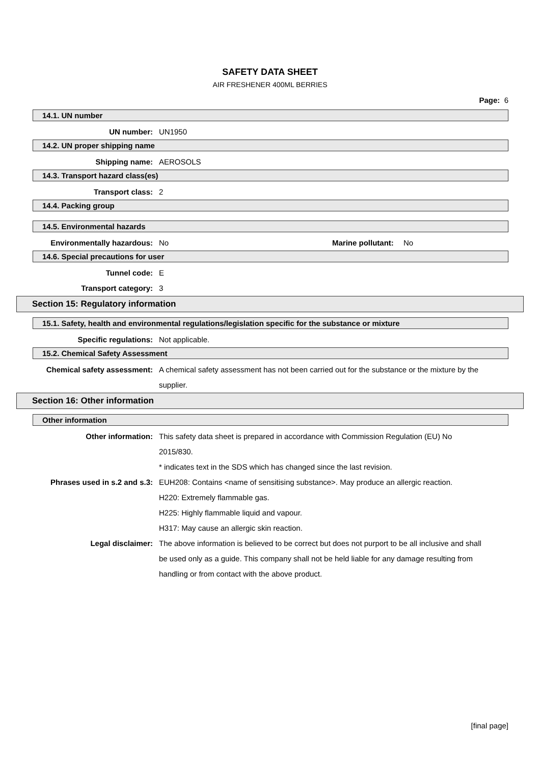SAFETY DATA SHEET
AIR FRESHENER 400ML BERRIES
Page: 6
14.1. UN number
UN number: UN1950
14.2. UN proper shipping name
Shipping name: AEROSOLS
14.3. Transport hazard class(es)
Transport class: 2
14.4. Packing group
14.5. Environmental hazards
Environmentally hazardous: No Marine pollutant:
No
14.6. Special precautions for user
Tunnel code: E
Transport category: 3
Section 15: Regulatory information
15.1. Safety, health and environmental regulations/legislation specific for the substance or mixture
Specific regulations: Not applicable.
15.2. Chemical Safety Assessment
Chemical safety assessment: A chemical safety assessment has not been carried out for the substance or the mixture by the supplier.
Section 16: Other information
Other information
Other information: This safety data sheet is prepared in accordance with Commission Regulation (EU) No 2015/830.
* indicates text in the SDS which has changed since the last revision.
Phrases used in s.2 and s.3: EUH208: Contains <name of sensitising substance>. May produce an allergic reaction.
H220: Extremely flammable gas.
H225: Highly flammable liquid and vapour.
H317: May cause an allergic skin reaction.
Legal disclaimer: The above information is believed to be correct but does not purport to be all inclusive and shall be used only as a guide. This company shall not be held liable for any damage resulting from handling or from contact with the above product.
[final page]